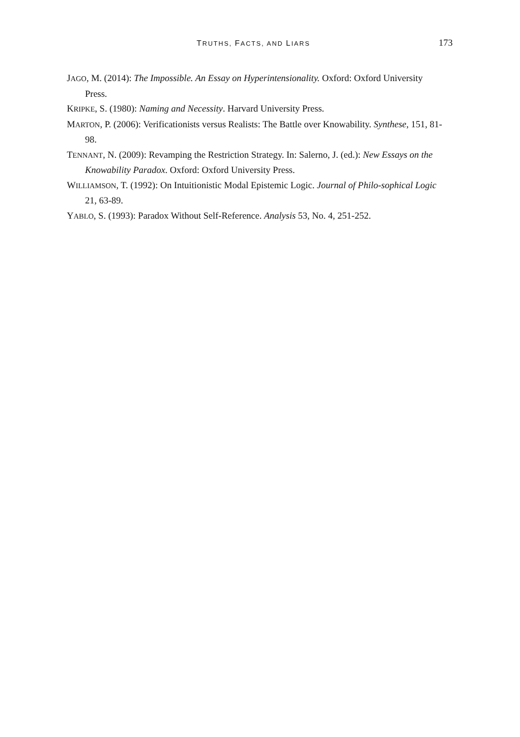TRUTHS, FACTS, AND LIARS 173
JAGO, M. (2014): The Impossible. An Essay on Hyperintensionality. Oxford: Oxford University Press.
KRIPKE, S. (1980): Naming and Necessity. Harvard University Press.
MARTON, P. (2006): Verificationists versus Realists: The Battle over Knowability. Synthese, 151, 81-98.
TENNANT, N. (2009): Revamping the Restriction Strategy. In: Salerno, J. (ed.): New Essays on the Knowability Paradox. Oxford: Oxford University Press.
WILLIAMSON, T. (1992): On Intuitionistic Modal Epistemic Logic. Journal of Philo-sophical Logic 21, 63-89.
YABLO, S. (1993): Paradox Without Self-Reference. Analysis 53, No. 4, 251-252.